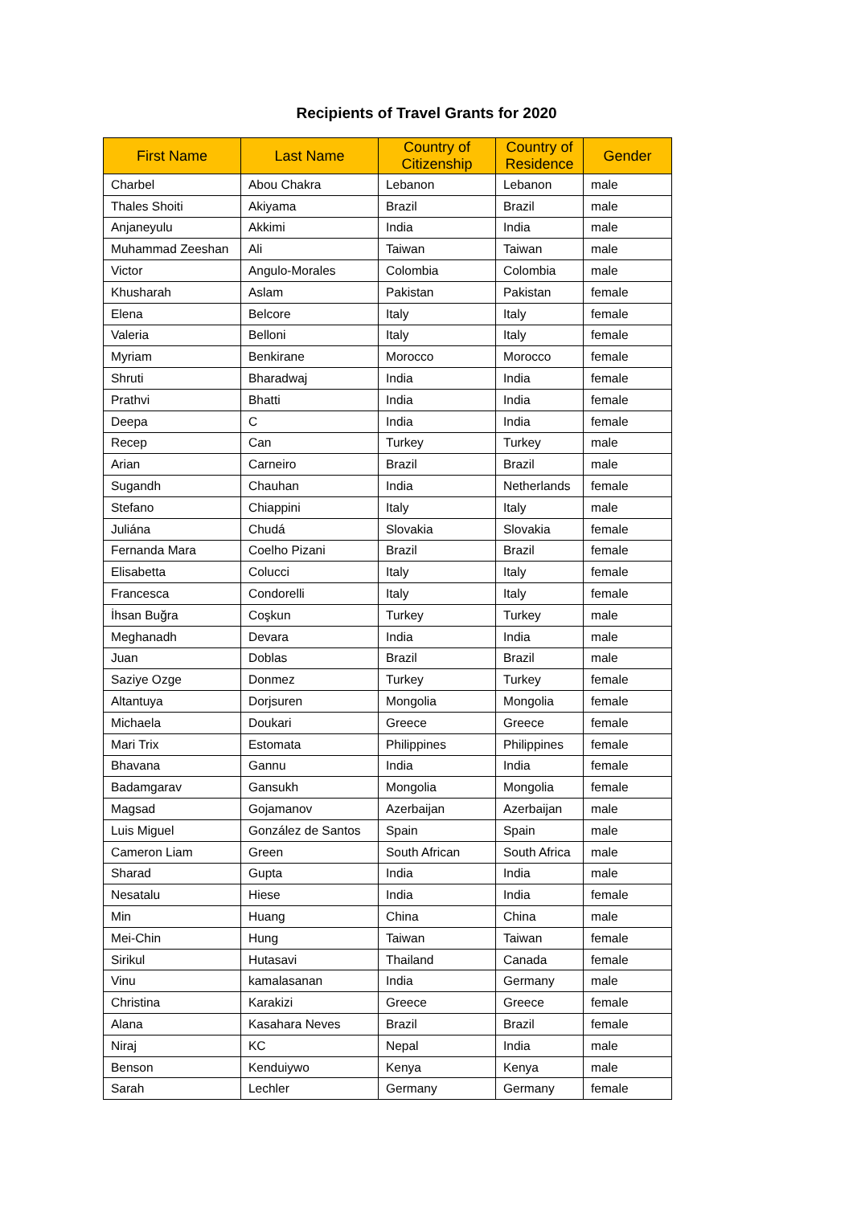Recipients of Travel Grants for 2020
| First Name | Last Name | Country of Citizenship | Country of Residence | Gender |
| --- | --- | --- | --- | --- |
| Charbel | Abou Chakra | Lebanon | Lebanon | male |
| Thales Shoiti | Akiyama | Brazil | Brazil | male |
| Anjaneyulu | Akkimi | India | India | male |
| Muhammad Zeeshan | Ali | Taiwan | Taiwan | male |
| Victor | Angulo-Morales | Colombia | Colombia | male |
| Khusharah | Aslam | Pakistan | Pakistan | female |
| Elena | Belcore | Italy | Italy | female |
| Valeria | Belloni | Italy | Italy | female |
| Myriam | Benkirane | Morocco | Morocco | female |
| Shruti | Bharadwaj | India | India | female |
| Prathvi | Bhatti | India | India | female |
| Deepa | C | India | India | female |
| Recep | Can | Turkey | Turkey | male |
| Arian | Carneiro | Brazil | Brazil | male |
| Sugandh | Chauhan | India | Netherlands | female |
| Stefano | Chiappini | Italy | Italy | male |
| Juliána | Chudá | Slovakia | Slovakia | female |
| Fernanda Mara | Coelho Pizani | Brazil | Brazil | female |
| Elisabetta | Colucci | Italy | Italy | female |
| Francesca | Condorelli | Italy | Italy | female |
| İhsan Buğra | Coşkun | Turkey | Turkey | male |
| Meghanadh | Devara | India | India | male |
| Juan | Doblas | Brazil | Brazil | male |
| Saziye Ozge | Donmez | Turkey | Turkey | female |
| Altantuya | Dorjsuren | Mongolia | Mongolia | female |
| Michaela | Doukari | Greece | Greece | female |
| Mari Trix | Estomata | Philippines | Philippines | female |
| Bhavana | Gannu | India | India | female |
| Badamgarav | Gansukh | Mongolia | Mongolia | female |
| Magsad | Gojamanov | Azerbaijan | Azerbaijan | male |
| Luis Miguel | González de Santos | Spain | Spain | male |
| Cameron Liam | Green | South African | South Africa | male |
| Sharad | Gupta | India | India | male |
| Nesatalu | Hiese | India | India | female |
| Min | Huang | China | China | male |
| Mei-Chin | Hung | Taiwan | Taiwan | female |
| Sirikul | Hutasavi | Thailand | Canada | female |
| Vinu | kamalasanan | India | Germany | male |
| Christina | Karakizi | Greece | Greece | female |
| Alana | Kasahara Neves | Brazil | Brazil | female |
| Niraj | KC | Nepal | India | male |
| Benson | Kenduiywo | Kenya | Kenya | male |
| Sarah | Lechler | Germany | Germany | female |